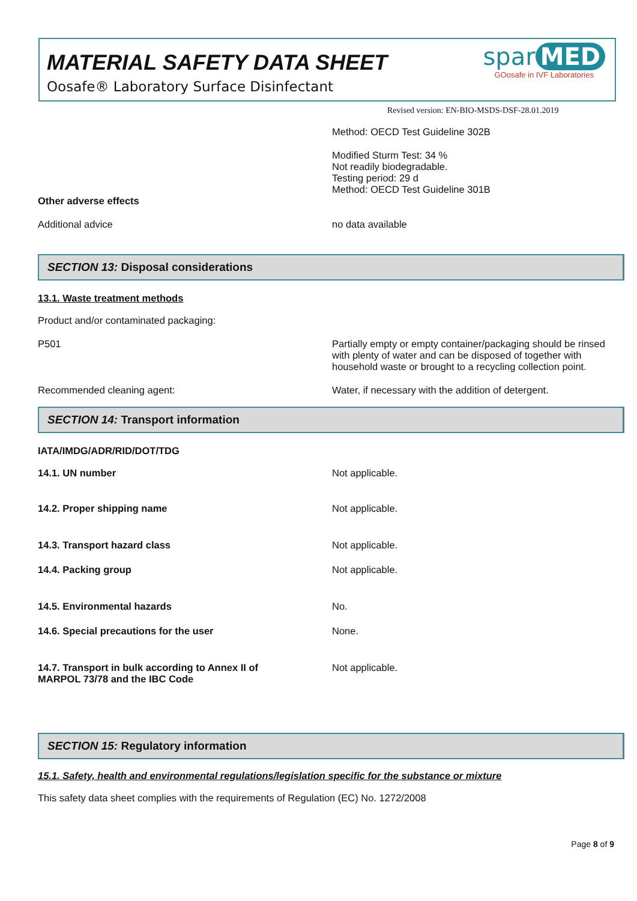MATERIAL SAFETY DATA SHEET
Oosafe® Laboratory Surface Disinfectant
spar MED
GOosafe in IVF Laboratories
Revised version: EN-BIO-MSDS-DSF-28.01.2019
Method: OECD Test Guideline 302B
Modified Sturm Test: 34 %
Not readily biodegradable.
Testing period: 29 d
Method: OECD Test Guideline 301B
Other adverse effects
Additional advice no data available
SECTION 13: Disposal considerations
13.1. Waste treatment methods
Product and/or contaminated packaging:
P501 Partially empty or empty container/packaging should be rinsed with plenty of water and can be disposed of together with household waste or brought to a recycling collection point.
Recommended cleaning agent: Water, if necessary with the addition of detergent.
SECTION 14: Transport information
IATA/IMDG/ADR/RID/DOT/TDG
14.1. UN number Not applicable.
14.2. Proper shipping name Not applicable.
14.3. Transport hazard class Not applicable.
14.4. Packing group Not applicable.
14.5. Environmental hazards No.
14.6. Special precautions for the user None.
14.7. Transport in bulk according to Annex II of
MARPOL 73/78 and the IBC Code
Not applicable.
SECTION 15: Regulatory information
15.1. Safety, health and environmental regulations/legislation specific for the substance or mixture
This safety data sheet complies with the requirements of Regulation (EC) No. 1272/2008
Page 8 of 9